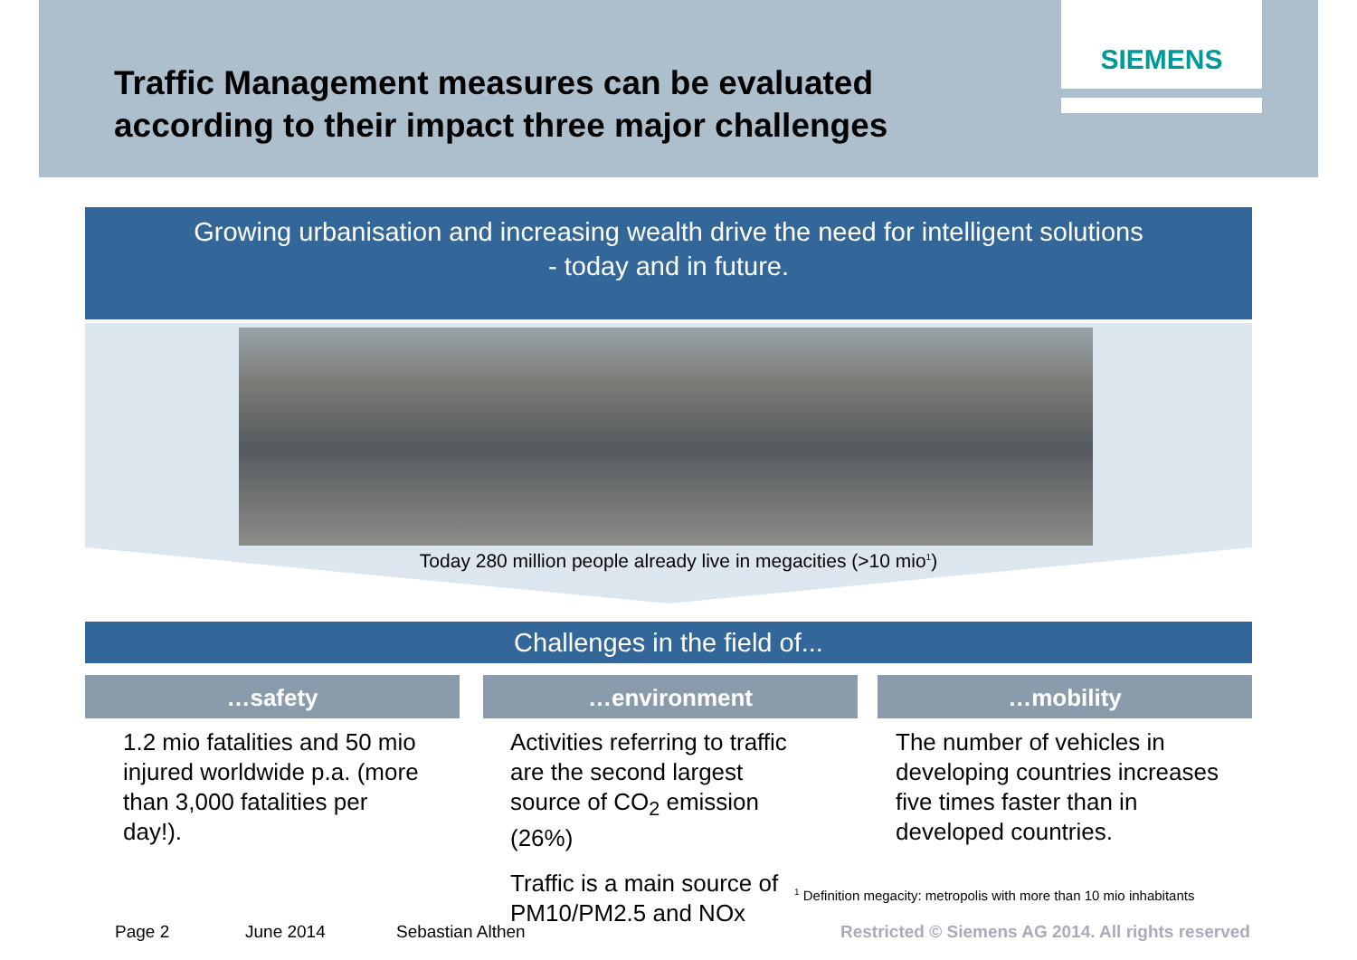SIEMENS
Traffic Management measures can be evaluated
according to their impact three major challenges
Growing urbanisation and increasing wealth drive the need for intelligent solutions
- today and in future.
Today 280 million people already live in megacities (>10 mio<sup>1</sup>)
Challenges in the field of...
…safety
1.2 mio fatalities and 50 mio injured worldwide p.a. (more than 3,000 fatalities per day!).
…environment
Activities referring to traffic are the second largest source of CO<sub>2</sub> emission (26%)
Traffic is a main source of PM10/PM2.5 and NOx
…mobility
The number of vehicles in developing countries increases five times faster than in developed countries.
<sup>1</sup> Definition megacity: metropolis with more than 10 mio inhabitants
Page 2 June 2014 Sebastian Althen
Restricted © Siemens AG 2014. All rights reserved